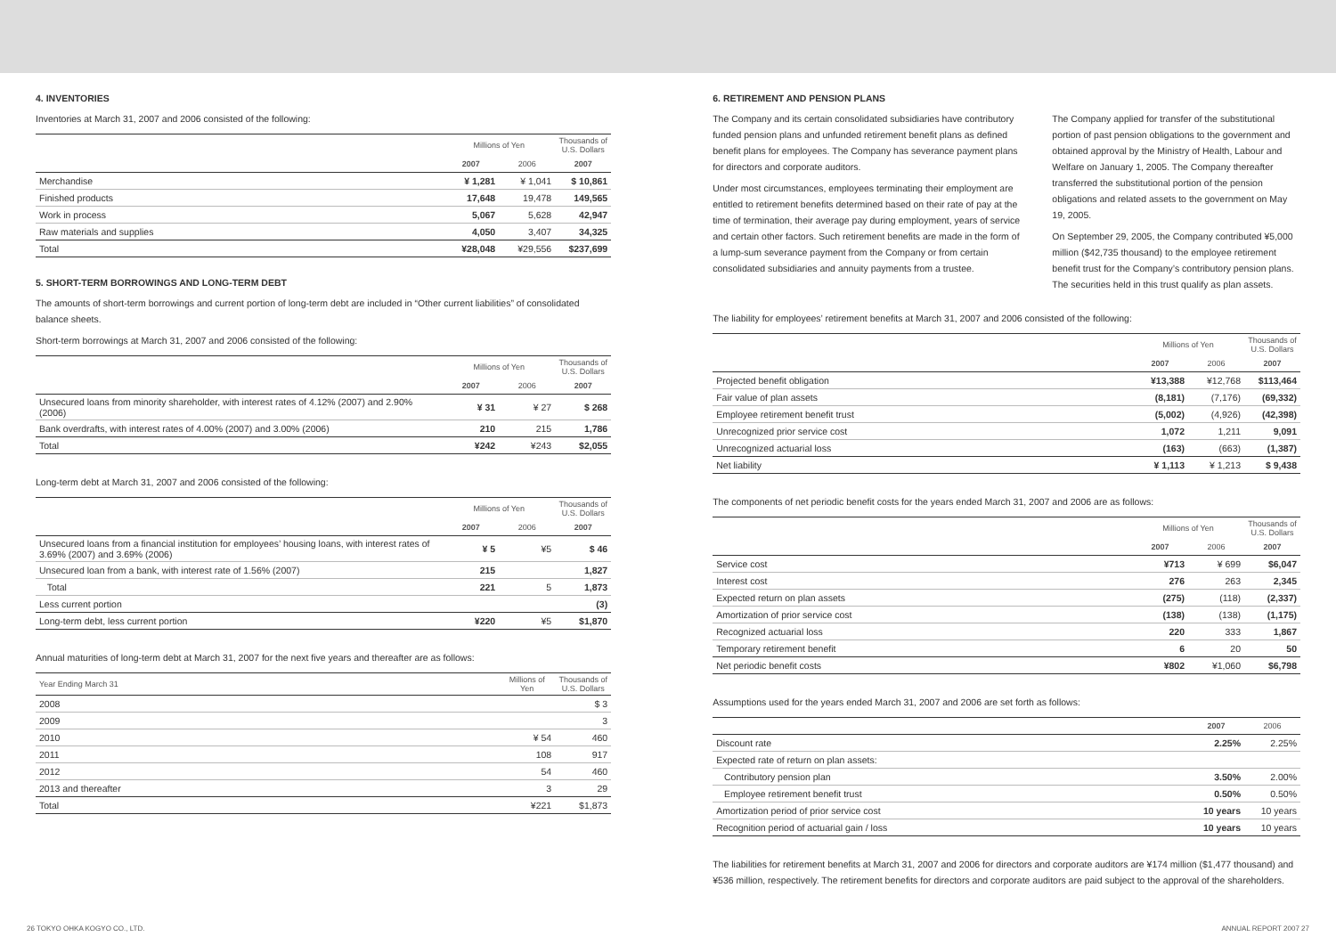4. INVENTORIES
Inventories at March 31, 2007 and 2006 consisted of the following:
| | Millions of Yen | | Thousands of U.S. Dollars |
| --- | --- | --- | --- |
| | 2007 | 2006 | 2007 |
| Merchandise | ¥ 1,281 | ¥ 1,041 | $ 10,861 |
| Finished products | 17,648 | 19,478 | 149,565 |
| Work in process | 5,067 | 5,628 | 42,947 |
| Raw materials and supplies | 4,050 | 3,407 | 34,325 |
| Total | ¥28,048 | ¥29,556 | $237,699 |
5. SHORT-TERM BORROWINGS AND LONG-TERM DEBT
The amounts of short-term borrowings and current portion of long-term debt are included in “Other current liabilities” of consolidated balance sheets.
Short-term borrowings at March 31, 2007 and 2006 consisted of the following:
| | Millions of Yen | | Thousands of U.S. Dollars |
| --- | --- | --- | --- |
| | 2007 | 2006 | 2007 |
| Unsecured loans from minority shareholder, with interest rates of 4.12% (2007) and 2.90% (2006) | ¥ 31 | ¥ 27 | $ 268 |
| Bank overdrafts, with interest rates of 4.00% (2007) and 3.00% (2006) | 210 | 215 | 1,786 |
| Total | ¥242 | ¥243 | $2,055 |
Long-term debt at March 31, 2007 and 2006 consisted of the following:
| | Millions of Yen | | Thousands of U.S. Dollars |
| --- | --- | --- | --- |
| | 2007 | 2006 | 2007 |
| Unsecured loans from a financial institution for employees’ housing loans, with interest rates of 3.69% (2007) and 3.69% (2006) | ¥ 5 | ¥5 | $ 46 |
| Unsecured loan from a bank, with interest rate of 1.56% (2007) | 215 | | 1,827 |
| Total | 221 | 5 | 1,873 |
| Less current portion | | | (3) |
| Long-term debt, less current portion | ¥220 | ¥5 | $1,870 |
Annual maturities of long-term debt at March 31, 2007 for the next five years and thereafter are as follows:
| Year Ending March 31 | Millions of Yen | Thousands of U.S. Dollars |
| --- | --- | --- |
| 2008 | | $ 3 |
| 2009 | | 3 |
| 2010 | ¥ 54 | 460 |
| 2011 | 108 | 917 |
| 2012 | 54 | 460 |
| 2013 and thereafter | 3 | 29 |
| Total | ¥221 | $1,873 |
6. RETIREMENT AND PENSION PLANS
The Company and its certain consolidated subsidiaries have contributory funded pension plans and unfunded retirement benefit plans as defined benefit plans for employees. The Company has severance payment plans for directors and corporate auditors.
Under most circumstances, employees terminating their employment are entitled to retirement benefits determined based on their rate of pay at the time of termination, their average pay during employment, years of service and certain other factors. Such retirement benefits are made in the form of a lump-sum severance payment from the Company or from certain consolidated subsidiaries and annuity payments from a trustee.
The Company applied for transfer of the substitutional portion of past pension obligations to the government and obtained approval by the Ministry of Health, Labour and Welfare on January 1, 2005. The Company thereafter transferred the substitutional portion of the pension obligations and related assets to the government on May 19, 2005.
On September 29, 2005, the Company contributed ¥5,000 million ($42,735 thousand) to the employee retirement benefit trust for the Company’s contributory pension plans. The securities held in this trust qualify as plan assets.
The liability for employees’ retirement benefits at March 31, 2007 and 2006 consisted of the following:
| | Millions of Yen | | Thousands of U.S. Dollars |
| --- | --- | --- | --- |
| | 2007 | 2006 | 2007 |
| Projected benefit obligation | ¥13,388 | ¥12,768 | $113,464 |
| Fair value of plan assets | (8,181) | (7,176) | (69,332) |
| Employee retirement benefit trust | (5,002) | (4,926) | (42,398) |
| Unrecognized prior service cost | 1,072 | 1,211 | 9,091 |
| Unrecognized actuarial loss | (163) | (663) | (1,387) |
| Net liability | ¥ 1,113 | ¥ 1,213 | $ 9,438 |
The components of net periodic benefit costs for the years ended March 31, 2007 and 2006 are as follows:
| | Millions of Yen | | Thousands of U.S. Dollars |
| --- | --- | --- | --- |
| | 2007 | 2006 | 2007 |
| Service cost | ¥713 | ¥ 699 | $6,047 |
| Interest cost | 276 | 263 | 2,345 |
| Expected return on plan assets | (275) | (118) | (2,337) |
| Amortization of prior service cost | (138) | (138) | (1,175) |
| Recognized actuarial loss | 220 | 333 | 1,867 |
| Temporary retirement benefit | 6 | 20 | 50 |
| Net periodic benefit costs | ¥802 | ¥1,060 | $6,798 |
Assumptions used for the years ended March 31, 2007 and 2006 are set forth as follows:
| | 2007 | 2006 |
| --- | --- | --- |
| Discount rate | 2.25% | 2.25% |
| Expected rate of return on plan assets: | | |
| Contributory pension plan | 3.50% | 2.00% |
| Employee retirement benefit trust | 0.50% | 0.50% |
| Amortization period of prior service cost | 10 years | 10 years |
| Recognition period of actuarial gain / loss | 10 years | 10 years |
The liabilities for retirement benefits at March 31, 2007 and 2006 for directors and corporate auditors are ¥174 million ($1,477 thousand) and ¥536 million, respectively. The retirement benefits for directors and corporate auditors are paid subject to the approval of the shareholders.
26 TOKYO OHKA KOGYO CO., LTD. ANNUAL REPORT 2007 27